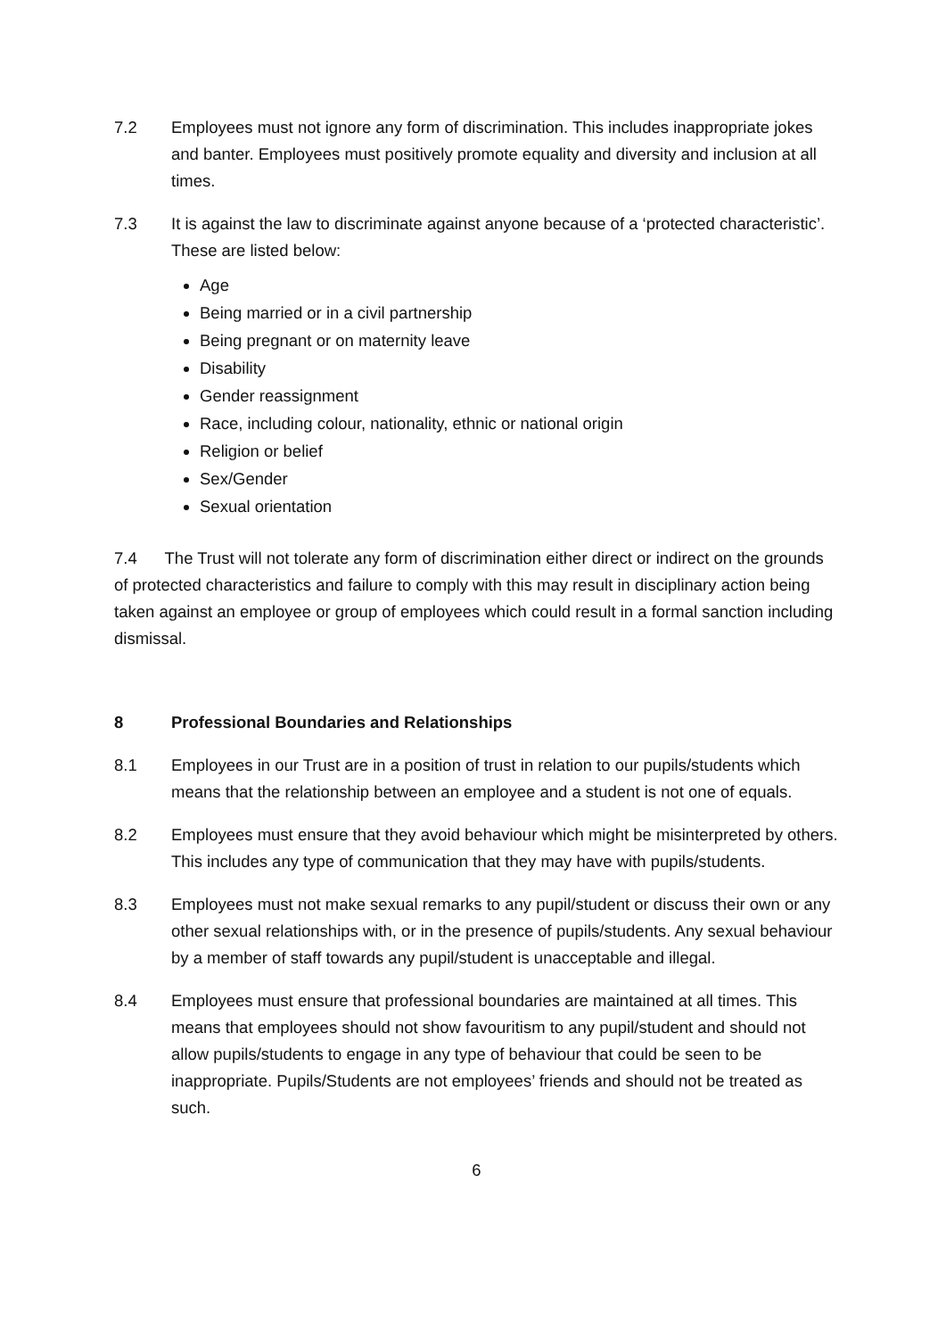7.2 Employees must not ignore any form of discrimination. This includes inappropriate jokes and banter. Employees must positively promote equality and diversity and inclusion at all times.
7.3 It is against the law to discriminate against anyone because of a ‘protected characteristic’. These are listed below:
Age
Being married or in a civil partnership
Being pregnant or on maternity leave
Disability
Gender reassignment
Race, including colour, nationality, ethnic or national origin
Religion or belief
Sex/Gender
Sexual orientation
7.4 The Trust will not tolerate any form of discrimination either direct or indirect on the grounds of protected characteristics and failure to comply with this may result in disciplinary action being taken against an employee or group of employees which could result in a formal sanction including dismissal.
8 Professional Boundaries and Relationships
8.1 Employees in our Trust are in a position of trust in relation to our pupils/students which means that the relationship between an employee and a student is not one of equals.
8.2 Employees must ensure that they avoid behaviour which might be misinterpreted by others. This includes any type of communication that they may have with pupils/students.
8.3 Employees must not make sexual remarks to any pupil/student or discuss their own or any other sexual relationships with, or in the presence of pupils/students. Any sexual behaviour by a member of staff towards any pupil/student is unacceptable and illegal.
8.4 Employees must ensure that professional boundaries are maintained at all times. This means that employees should not show favouritism to any pupil/student and should not allow pupils/students to engage in any type of behaviour that could be seen to be inappropriate. Pupils/Students are not employees’ friends and should not be treated as such.
6